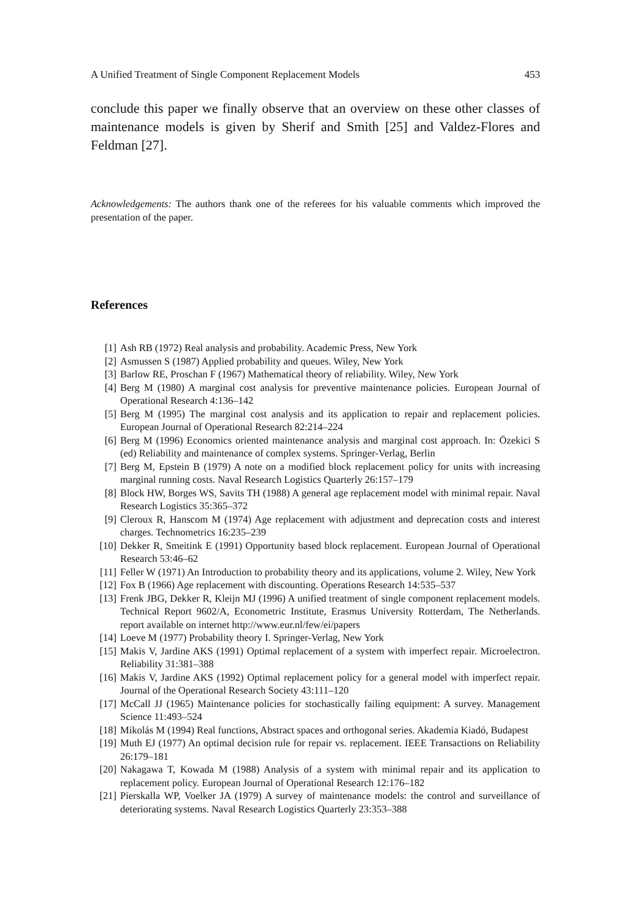A Unified Treatment of Single Component Replacement Models 453
conclude this paper we finally observe that an overview on these other classes of maintenance models is given by Sherif and Smith [25] and Valdez-Flores and Feldman [27].
Acknowledgements: The authors thank one of the referees for his valuable comments which improved the presentation of the paper.
References
[1] Ash RB (1972) Real analysis and probability. Academic Press, New York
[2] Asmussen S (1987) Applied probability and queues. Wiley, New York
[3] Barlow RE, Proschan F (1967) Mathematical theory of reliability. Wiley, New York
[4] Berg M (1980) A marginal cost analysis for preventive maintenance policies. European Journal of Operational Research 4:136–142
[5] Berg M (1995) The marginal cost analysis and its application to repair and replacement policies. European Journal of Operational Research 82:214–224
[6] Berg M (1996) Economics oriented maintenance analysis and marginal cost approach. In: Özekici S (ed) Reliability and maintenance of complex systems. Springer-Verlag, Berlin
[7] Berg M, Epstein B (1979) A note on a modified block replacement policy for units with increasing marginal running costs. Naval Research Logistics Quarterly 26:157–179
[8] Block HW, Borges WS, Savits TH (1988) A general age replacement model with minimal repair. Naval Research Logistics 35:365–372
[9] Cleroux R, Hanscom M (1974) Age replacement with adjustment and deprecation costs and interest charges. Technometrics 16:235–239
[10] Dekker R, Smeitink E (1991) Opportunity based block replacement. European Journal of Operational Research 53:46–62
[11] Feller W (1971) An Introduction to probability theory and its applications, volume 2. Wiley, New York
[12] Fox B (1966) Age replacement with discounting. Operations Research 14:535–537
[13] Frenk JBG, Dekker R, Kleijn MJ (1996) A unified treatment of single component replacement models. Technical Report 9602/A, Econometric Institute, Erasmus University Rotterdam, The Netherlands. report available on internet http://www.eur.nl/few/ei/papers
[14] Loeve M (1977) Probability theory I. Springer-Verlag, New York
[15] Makis V, Jardine AKS (1991) Optimal replacement of a system with imperfect repair. Microelectron. Reliability 31:381–388
[16] Makis V, Jardine AKS (1992) Optimal replacement policy for a general model with imperfect repair. Journal of the Operational Research Society 43:111–120
[17] McCall JJ (1965) Maintenance policies for stochastically failing equipment: A survey. Management Science 11:493–524
[18] Mikolás M (1994) Real functions, Abstract spaces and orthogonal series. Akademia Kiadó, Budapest
[19] Muth EJ (1977) An optimal decision rule for repair vs. replacement. IEEE Transactions on Reliability 26:179–181
[20] Nakagawa T, Kowada M (1988) Analysis of a system with minimal repair and its application to replacement policy. European Journal of Operational Research 12:176–182
[21] Pierskalla WP, Voelker JA (1979) A survey of maintenance models: the control and surveillance of deteriorating systems. Naval Research Logistics Quarterly 23:353–388